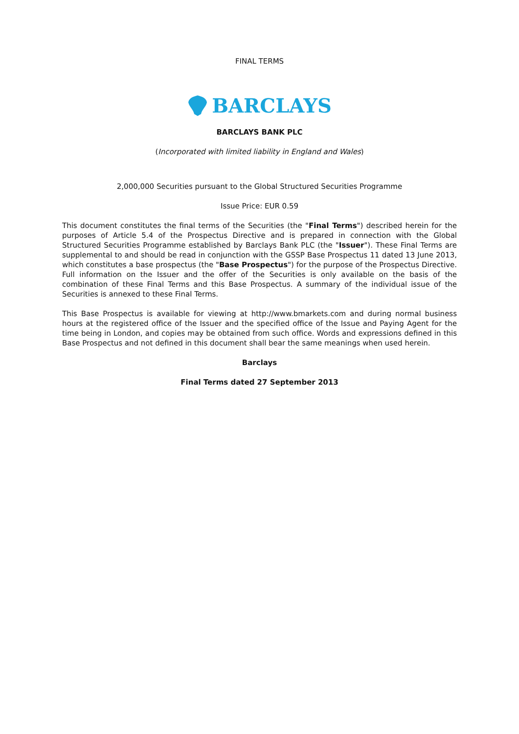FINAL TERMS
BARCLAYS
BARCLAYS BANK PLC
(Incorporated with limited liability in England and Wales)
2,000,000 Securities pursuant to the Global Structured Securities Programme
Issue Price: EUR 0.59
This document constitutes the final terms of the Securities (the "Final Terms") described herein for the purposes of Article 5.4 of the Prospectus Directive and is prepared in connection with the Global Structured Securities Programme established by Barclays Bank PLC (the "Issuer"). These Final Terms are supplemental to and should be read in conjunction with the GSSP Base Prospectus 11 dated 13 June 2013, which constitutes a base prospectus (the "Base Prospectus") for the purpose of the Prospectus Directive. Full information on the Issuer and the offer of the Securities is only available on the basis of the combination of these Final Terms and this Base Prospectus. A summary of the individual issue of the Securities is annexed to these Final Terms.
This Base Prospectus is available for viewing at http://www.bmarkets.com and during normal business hours at the registered office of the Issuer and the specified office of the Issue and Paying Agent for the time being in London, and copies may be obtained from such office. Words and expressions defined in this Base Prospectus and not defined in this document shall bear the same meanings when used herein.
Barclays
Final Terms dated 27 September 2013